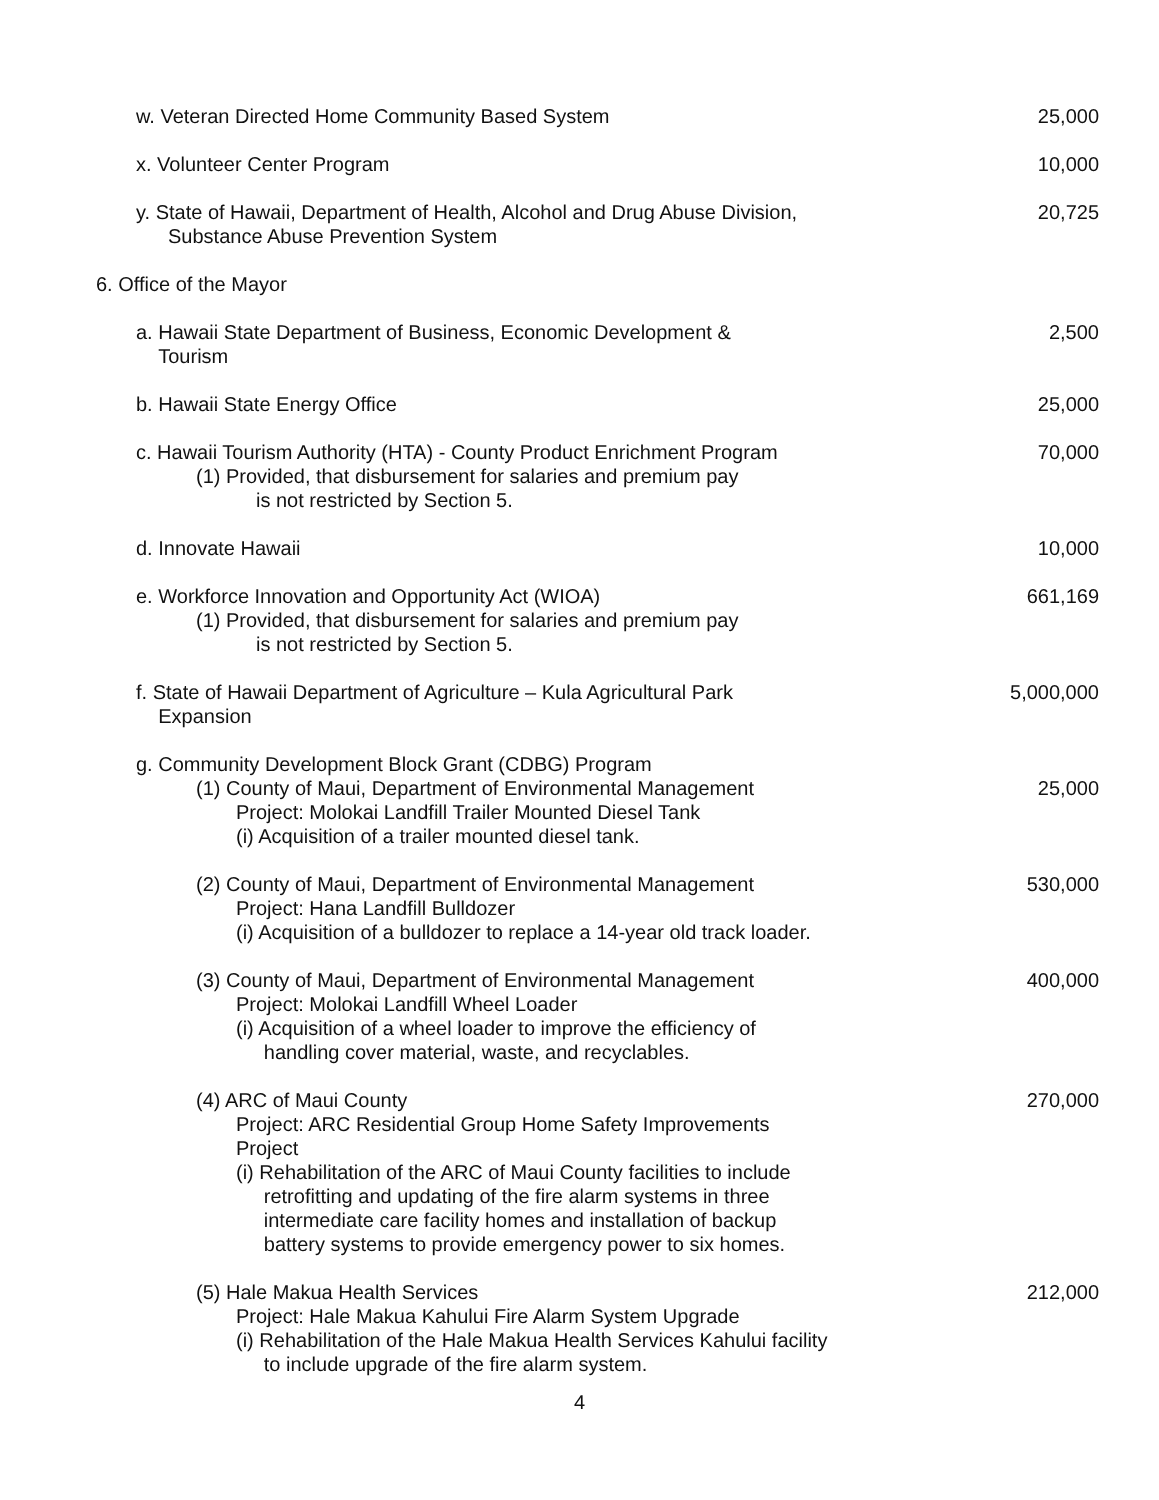w. Veteran Directed Home Community Based System
25,000
x. Volunteer Center Program 10,000
y. State of Hawaii, Department of Health, Alcohol and Drug Abuse Division,
Substance Abuse Prevention System
20,725
6. Office of the Mayor
a. Hawaii State Department of Business, Economic Development &
Tourism
2,500
b. Hawaii State Energy Office 25,000
c. Hawaii Tourism Authority (HTA) - County Product Enrichment Program
(1) Provided, that disbursement for salaries and premium pay
is not restricted by Section 5.
70,000
d. Innovate Hawaii 10,000
e. Workforce Innovation and Opportunity Act (WIOA)
(1) Provided, that disbursement for salaries and premium pay
is not restricted by Section 5.
661,169
f. State of Hawaii Department of Agriculture – Kula Agricultural Park
Expansion
5,000,000
g. Community Development Block Grant (CDBG) Program
(1) County of Maui, Department of Environmental Management
Project: Molokai Landfill Trailer Mounted Diesel Tank
(i) Acquisition of a trailer mounted diesel tank.
25,000
(2) County of Maui, Department of Environmental Management
Project: Hana Landfill Bulldozer
(i) Acquisition of a bulldozer to replace a 14-year old track loader.
530,000
(3) County of Maui, Department of Environmental Management
Project: Molokai Landfill Wheel Loader
(i) Acquisition of a wheel loader to improve the efficiency of
handling cover material, waste, and recyclables.
400,000
(4) ARC of Maui County
Project: ARC Residential Group Home Safety Improvements
Project
(i) Rehabilitation of the ARC of Maui County facilities to include
retrofitting and updating of the fire alarm systems in three
intermediate care facility homes and installation of backup
battery systems to provide emergency power to six homes.
270,000
(5) Hale Makua Health Services
Project: Hale Makua Kahului Fire Alarm System Upgrade
(i) Rehabilitation of the Hale Makua Health Services Kahului facility
to include upgrade of the fire alarm system.
212,000
4